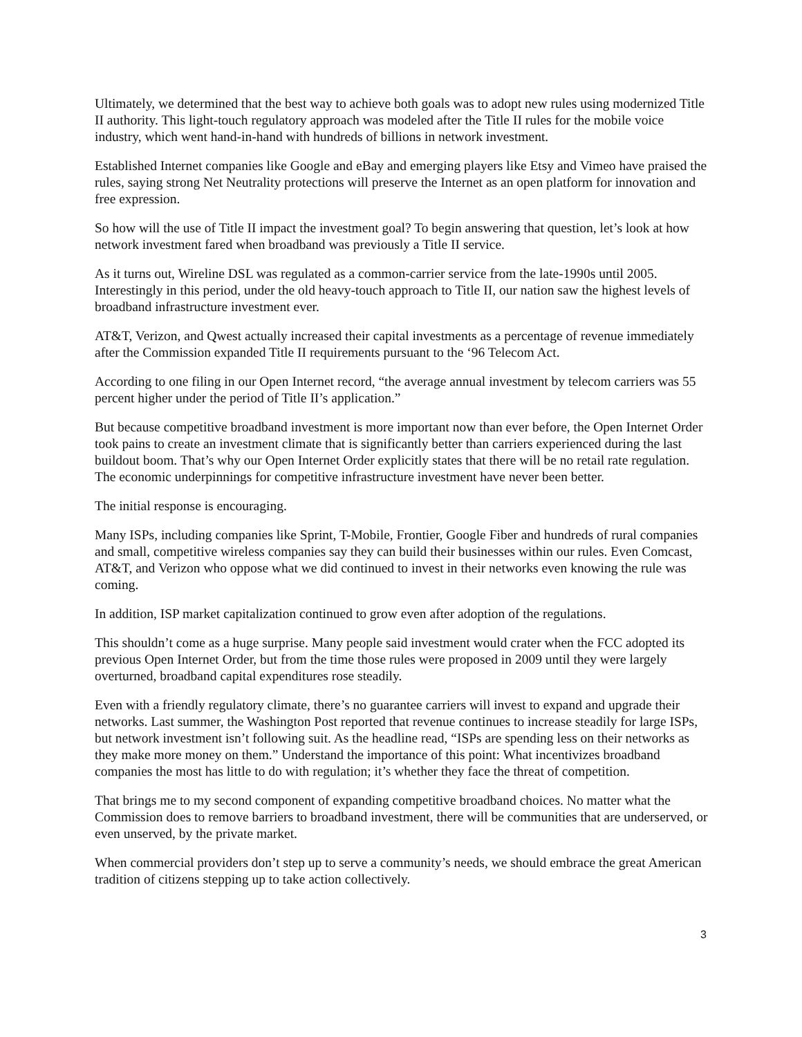Ultimately, we determined that the best way to achieve both goals was to adopt new rules using modernized Title II authority. This light-touch regulatory approach was modeled after the Title II rules for the mobile voice industry, which went hand-in-hand with hundreds of billions in network investment.
Established Internet companies like Google and eBay and emerging players like Etsy and Vimeo have praised the rules, saying strong Net Neutrality protections will preserve the Internet as an open platform for innovation and free expression.
So how will the use of Title II impact the investment goal? To begin answering that question, let’s look at how network investment fared when broadband was previously a Title II service.
As it turns out, Wireline DSL was regulated as a common-carrier service from the late-1990s until 2005. Interestingly in this period, under the old heavy-touch approach to Title II, our nation saw the highest levels of broadband infrastructure investment ever.
AT&T, Verizon, and Qwest actually increased their capital investments as a percentage of revenue immediately after the Commission expanded Title II requirements pursuant to the ‘96 Telecom Act.
According to one filing in our Open Internet record, “the average annual investment by telecom carriers was 55 percent higher under the period of Title II’s application.”
But because competitive broadband investment is more important now than ever before, the Open Internet Order took pains to create an investment climate that is significantly better than carriers experienced during the last buildout boom. That’s why our Open Internet Order explicitly states that there will be no retail rate regulation. The economic underpinnings for competitive infrastructure investment have never been better.
The initial response is encouraging.
Many ISPs, including companies like Sprint, T-Mobile, Frontier, Google Fiber and hundreds of rural companies and small, competitive wireless companies say they can build their businesses within our rules. Even Comcast, AT&T, and Verizon who oppose what we did continued to invest in their networks even knowing the rule was coming.
In addition, ISP market capitalization continued to grow even after adoption of the regulations.
This shouldn’t come as a huge surprise. Many people said investment would crater when the FCC adopted its previous Open Internet Order, but from the time those rules were proposed in 2009 until they were largely overturned, broadband capital expenditures rose steadily.
Even with a friendly regulatory climate, there’s no guarantee carriers will invest to expand and upgrade their networks. Last summer, the Washington Post reported that revenue continues to increase steadily for large ISPs, but network investment isn’t following suit. As the headline read, “ISPs are spending less on their networks as they make more money on them.” Understand the importance of this point: What incentivizes broadband companies the most has little to do with regulation; it’s whether they face the threat of competition.
That brings me to my second component of expanding competitive broadband choices. No matter what the Commission does to remove barriers to broadband investment, there will be communities that are underserved, or even unserved, by the private market.
When commercial providers don’t step up to serve a community’s needs, we should embrace the great American tradition of citizens stepping up to take action collectively.
3